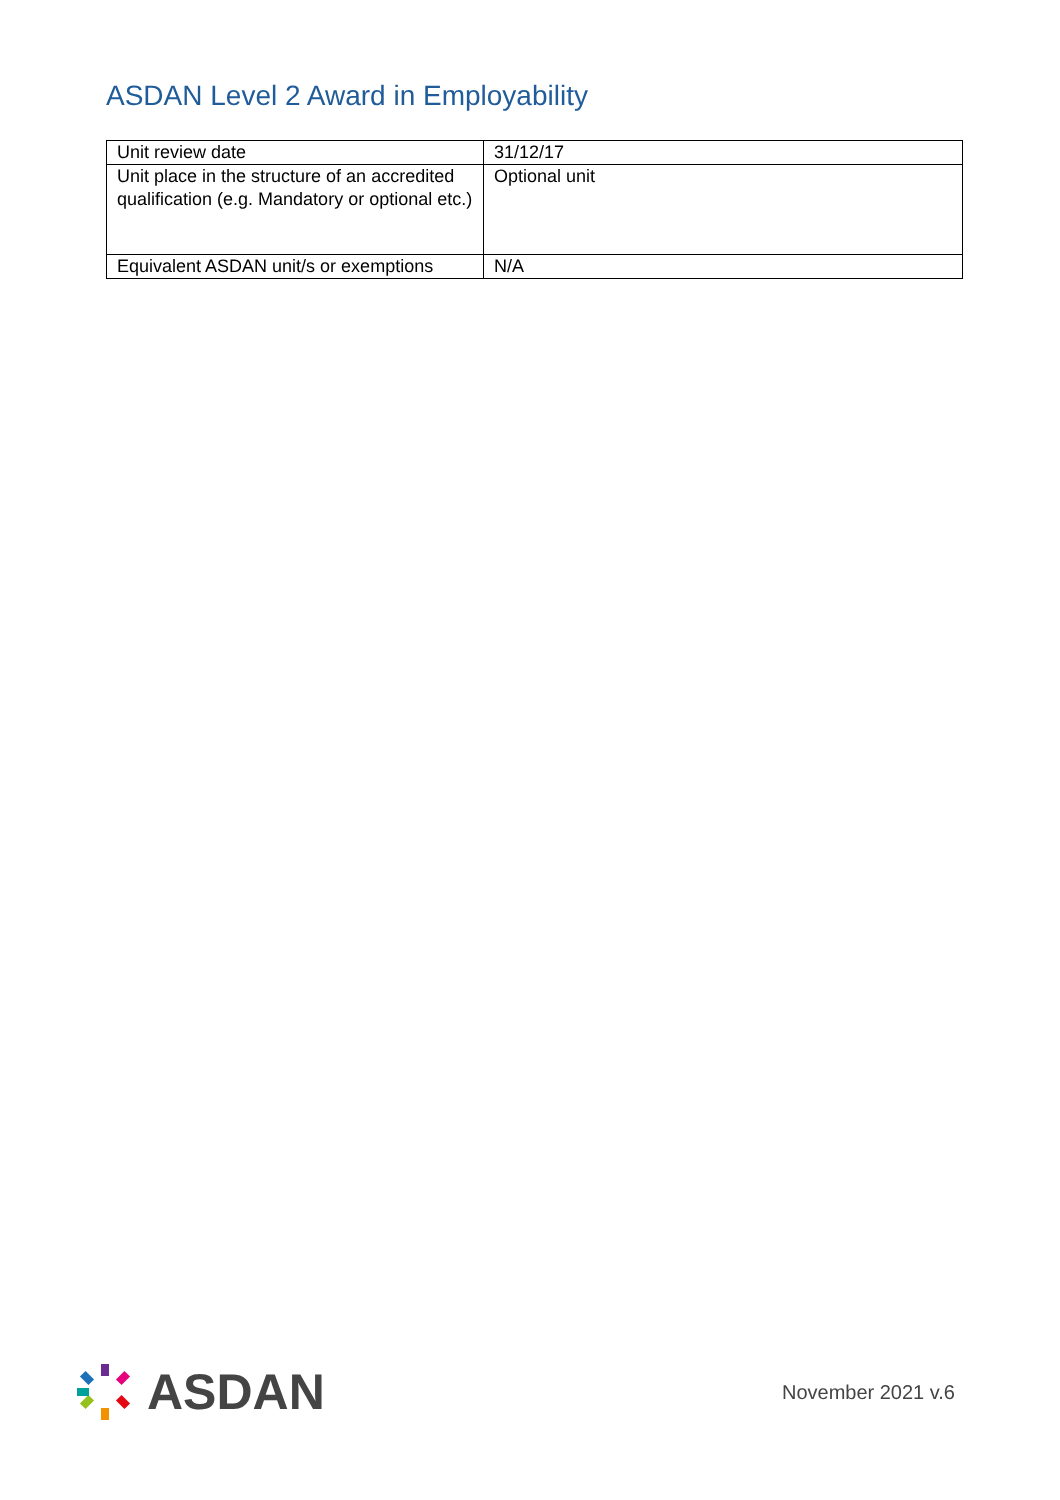ASDAN Level 2 Award in Employability
| Unit review date | 31/12/17 |
| Unit place in the structure of an accredited qualification (e.g. Mandatory or optional etc.) | Optional unit |
| Equivalent ASDAN unit/s or exemptions | N/A |
ASDAN
November 2021 v.6